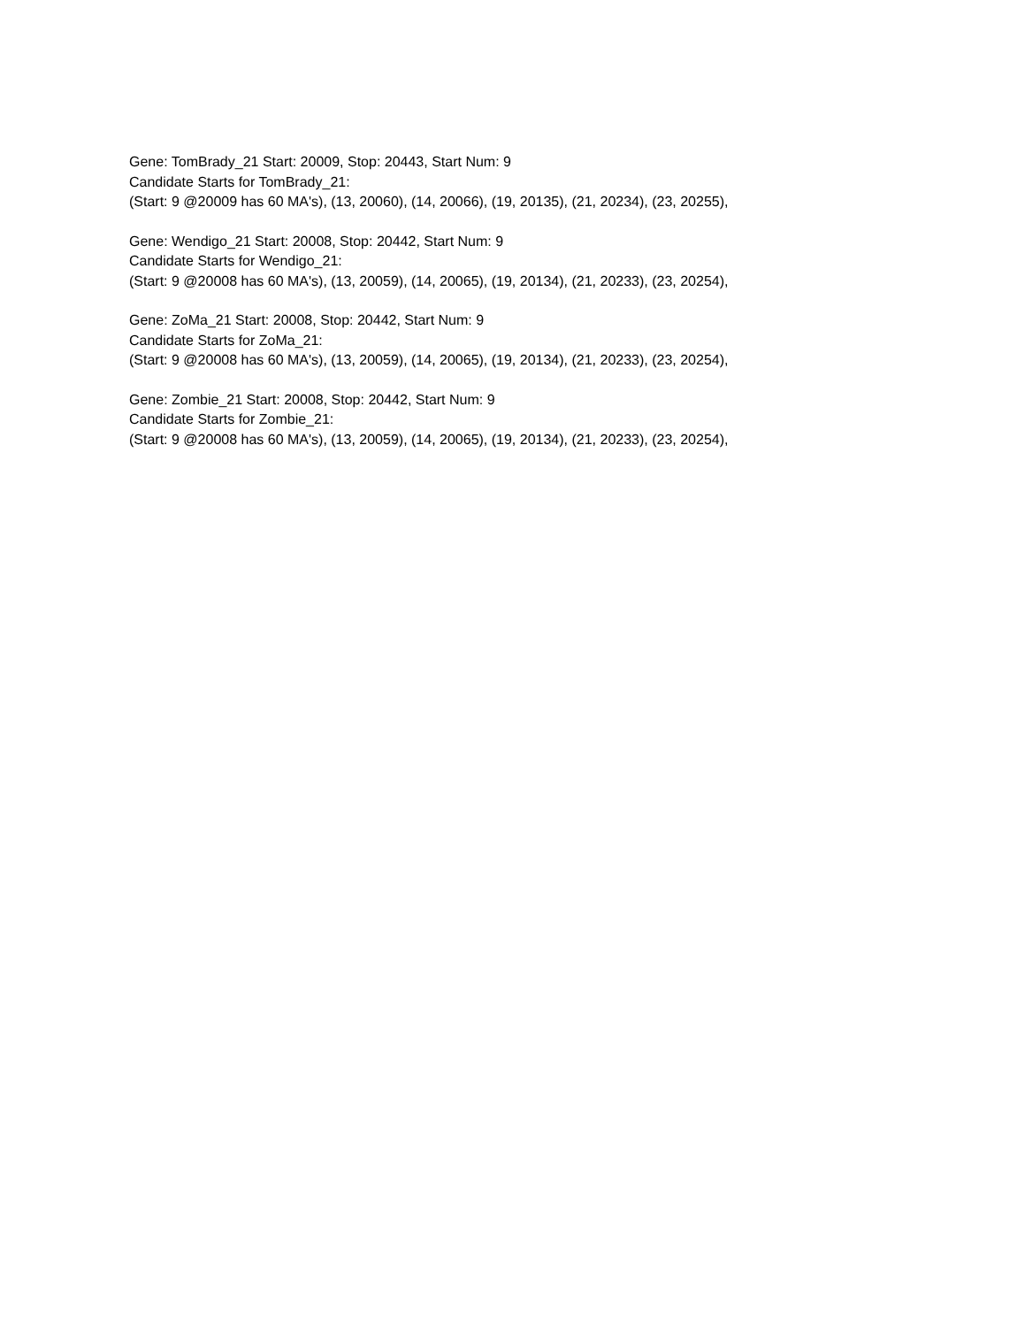Gene: TomBrady_21 Start: 20009, Stop: 20443, Start Num: 9
Candidate Starts for TomBrady_21:
(Start: 9 @20009 has 60 MA's), (13, 20060), (14, 20066), (19, 20135), (21, 20234), (23, 20255),
Gene: Wendigo_21 Start: 20008, Stop: 20442, Start Num: 9
Candidate Starts for Wendigo_21:
(Start: 9 @20008 has 60 MA's), (13, 20059), (14, 20065), (19, 20134), (21, 20233), (23, 20254),
Gene: ZoMa_21 Start: 20008, Stop: 20442, Start Num: 9
Candidate Starts for ZoMa_21:
(Start: 9 @20008 has 60 MA's), (13, 20059), (14, 20065), (19, 20134), (21, 20233), (23, 20254),
Gene: Zombie_21 Start: 20008, Stop: 20442, Start Num: 9
Candidate Starts for Zombie_21:
(Start: 9 @20008 has 60 MA's), (13, 20059), (14, 20065), (19, 20134), (21, 20233), (23, 20254),